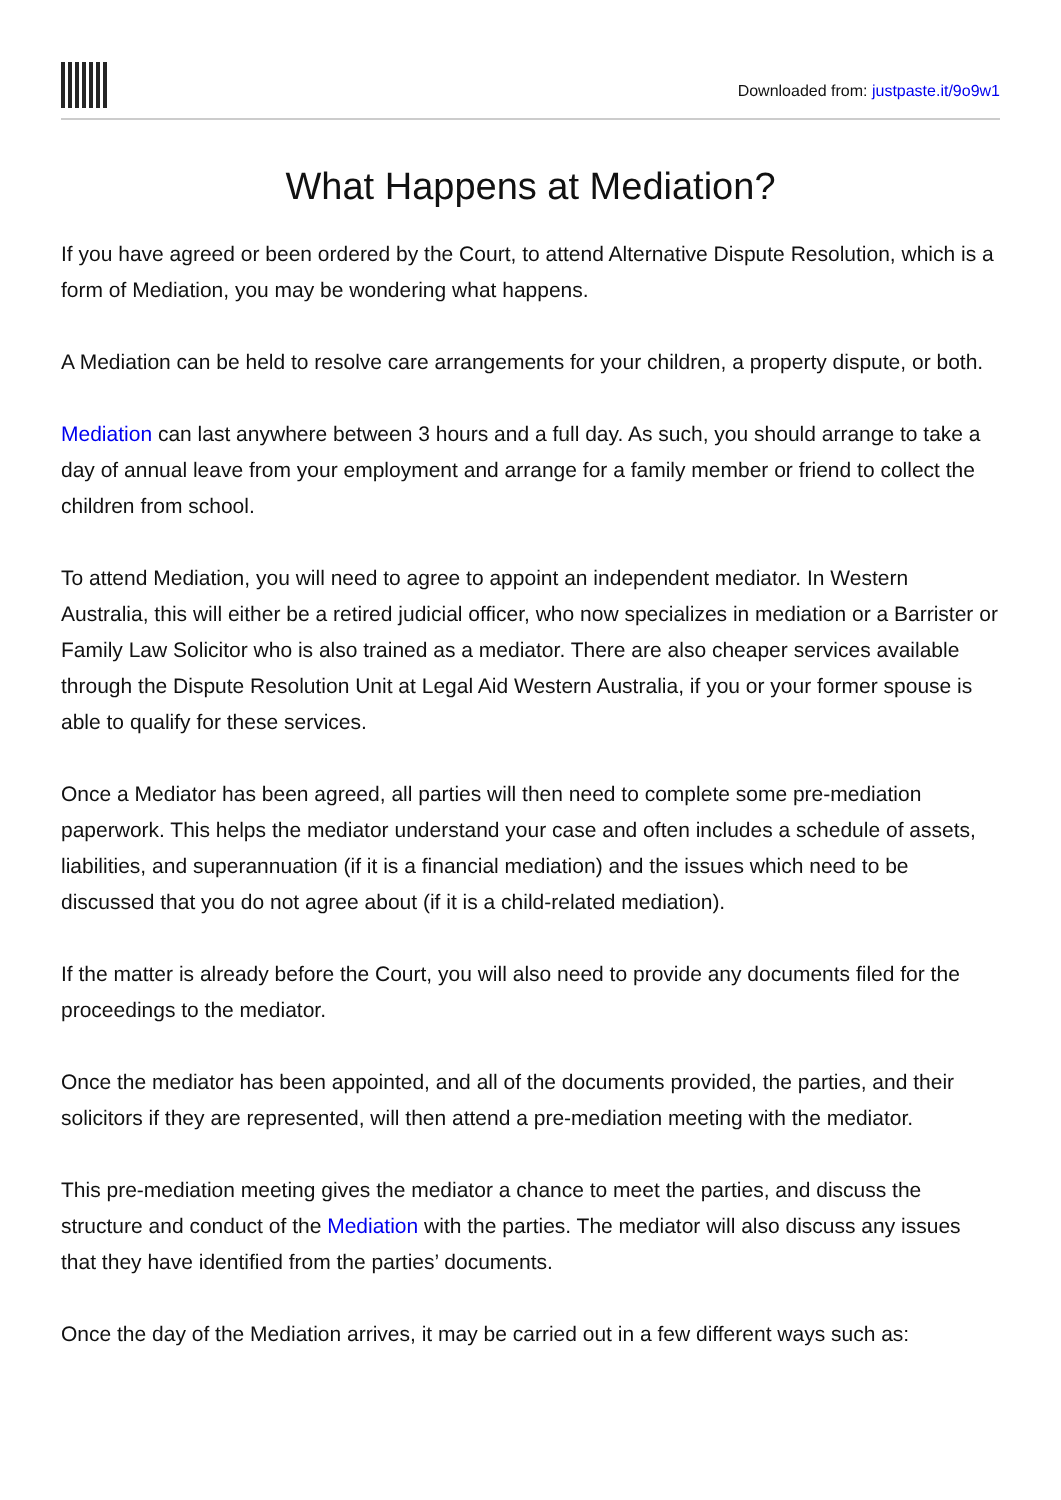Downloaded from: justpaste.it/9o9w1
What Happens at Mediation?
If you have agreed or been ordered by the Court, to attend Alternative Dispute Resolution, which is a form of Mediation, you may be wondering what happens.
A Mediation can be held to resolve care arrangements for your children, a property dispute, or both.
Mediation can last anywhere between 3 hours and a full day. As such, you should arrange to take a day of annual leave from your employment and arrange for a family member or friend to collect the children from school.
To attend Mediation, you will need to agree to appoint an independent mediator. In Western Australia, this will either be a retired judicial officer, who now specializes in mediation or a Barrister or Family Law Solicitor who is also trained as a mediator. There are also cheaper services available through the Dispute Resolution Unit at Legal Aid Western Australia, if you or your former spouse is able to qualify for these services.
Once a Mediator has been agreed, all parties will then need to complete some pre-mediation paperwork. This helps the mediator understand your case and often includes a schedule of assets, liabilities, and superannuation (if it is a financial mediation) and the issues which need to be discussed that you do not agree about (if it is a child-related mediation).
If the matter is already before the Court, you will also need to provide any documents filed for the proceedings to the mediator.
Once the mediator has been appointed, and all of the documents provided, the parties, and their solicitors if they are represented, will then attend a pre-mediation meeting with the mediator.
This pre-mediation meeting gives the mediator a chance to meet the parties, and discuss the structure and conduct of the Mediation with the parties. The mediator will also discuss any issues that they have identified from the parties’ documents.
Once the day of the Mediation arrives, it may be carried out in a few different ways such as: